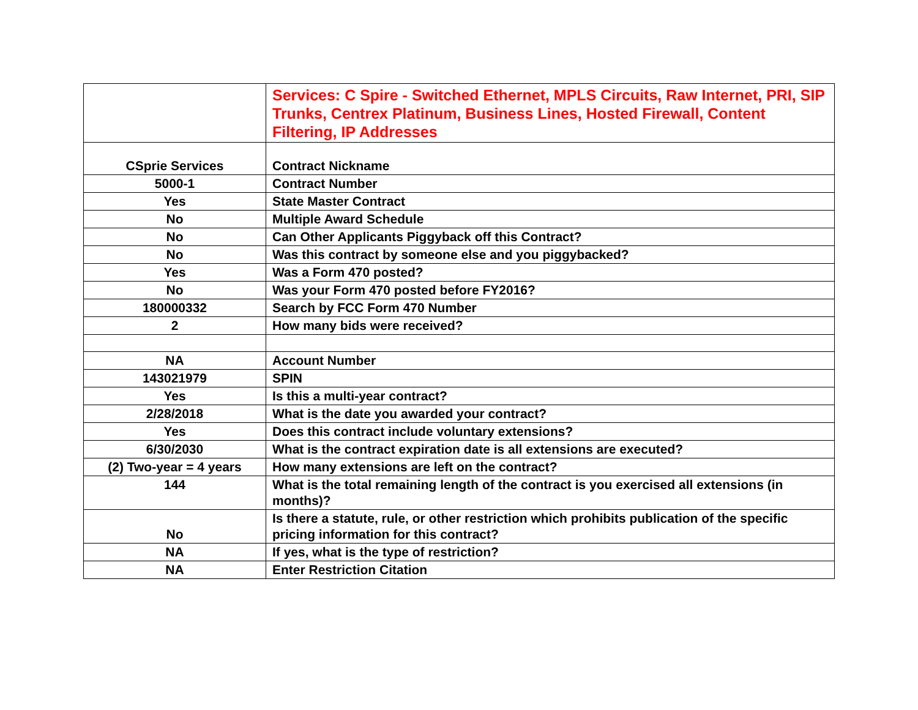| | Services: C Spire - Switched Ethernet, MPLS Circuits, Raw Internet, PRI, SIP Trunks, Centrex Platinum, Business Lines, Hosted Firewall, Content Filtering, IP Addresses |
| CSprie Services | Contract Nickname |
| 5000-1 | Contract Number |
| Yes | State Master Contract |
| No | Multiple Award Schedule |
| No | Can Other Applicants Piggyback off this Contract? |
| No | Was this contract by someone else and you piggybacked? |
| Yes | Was a Form 470 posted? |
| No | Was your Form 470 posted before FY2016? |
| 180000332 | Search by FCC Form 470 Number |
| 2 | How many bids were received? |
| NA | Account Number |
| 143021979 | SPIN |
| Yes | Is this a multi-year contract? |
| 2/28/2018 | What is the date you awarded your contract? |
| Yes | Does this contract include voluntary extensions? |
| 6/30/2030 | What is the contract expiration date is all extensions are executed? |
| (2) Two-year = 4 years | How many extensions are left on the contract? |
| 144 | What is the total remaining length of the contract is you exercised all extensions (in months)? |
| No | Is there a statute, rule, or other restriction which prohibits publication of the specific pricing information for this contract? |
| NA | If yes, what is the type of restriction? |
| NA | Enter Restriction Citation |